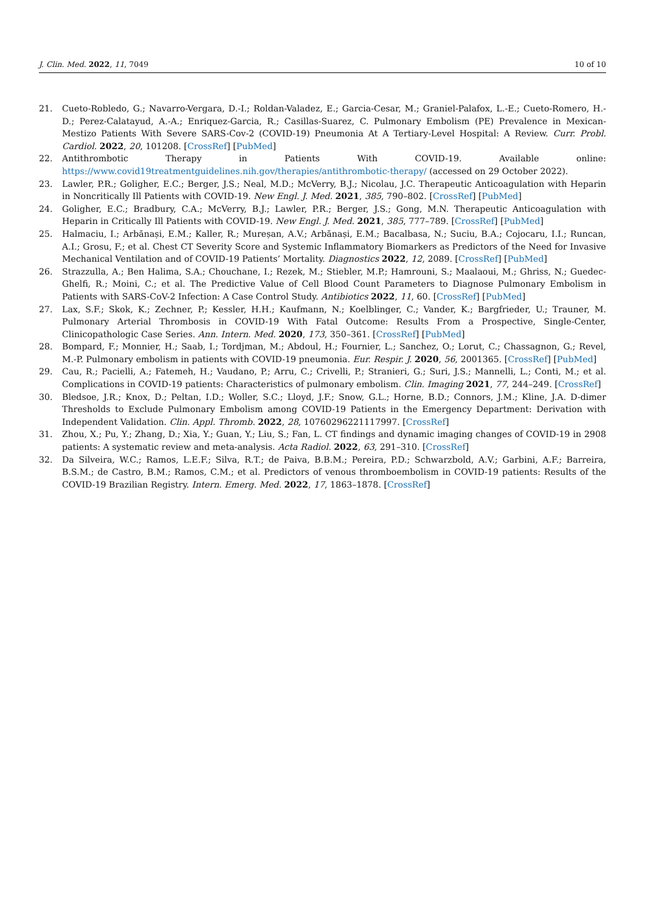J. Clin. Med. 2022, 11, 7049 10 of 10
21. Cueto-Robledo, G.; Navarro-Vergara, D.-I.; Roldan-Valadez, E.; Garcia-Cesar, M.; Graniel-Palafox, L.-E.; Cueto-Romero, H.-D.; Perez-Calatayud, A.-A.; Enriquez-Garcia, R.; Casillas-Suarez, C. Pulmonary Embolism (PE) Prevalence in Mexican-Mestizo Patients With Severe SARS-Cov-2 (COVID-19) Pneumonia At A Tertiary-Level Hospital: A Review. Curr. Probl. Cardiol. 2022, 20, 101208. [CrossRef] [PubMed]
22. Antithrombotic Therapy in Patients With COVID-19. Available online: https://www.covid19treatmentguidelines.nih.gov/therapies/antithrombotic-therapy/ (accessed on 29 October 2022).
23. Lawler, P.R.; Goligher, E.C.; Berger, J.S.; Neal, M.D.; McVerry, B.J.; Nicolau, J.C. Therapeutic Anticoagulation with Heparin in Noncritically Ill Patients with COVID-19. New Engl. J. Med. 2021, 385, 790–802. [CrossRef] [PubMed]
24. Goligher, E.C.; Bradbury, C.A.; McVerry, B.J.; Lawler, P.R.; Berger, J.S.; Gong, M.N. Therapeutic Anticoagulation with Heparin in Critically Ill Patients with COVID-19. New Engl. J. Med. 2021, 385, 777–789. [CrossRef] [PubMed]
25. Halmaciu, I.; Arbănași, E.M.; Kaller, R.; Mureșan, A.V.; Arbănași, E.M.; Bacalbasa, N.; Suciu, B.A.; Cojocaru, I.I.; Runcan, A.I.; Grosu, F.; et al. Chest CT Severity Score and Systemic Inflammatory Biomarkers as Predictors of the Need for Invasive Mechanical Ventilation and of COVID-19 Patients’ Mortality. Diagnostics 2022, 12, 2089. [CrossRef] [PubMed]
26. Strazzulla, A.; Ben Halima, S.A.; Chouchane, I.; Rezek, M.; Stiebler, M.P.; Hamrouni, S.; Maalaoui, M.; Ghriss, N.; Guedec-Ghelfi, R.; Moini, C.; et al. The Predictive Value of Cell Blood Count Parameters to Diagnose Pulmonary Embolism in Patients with SARS-CoV-2 Infection: A Case Control Study. Antibiotics 2022, 11, 60. [CrossRef] [PubMed]
27. Lax, S.F.; Skok, K.; Zechner, P.; Kessler, H.H.; Kaufmann, N.; Koelblinger, C.; Vander, K.; Bargfrieder, U.; Trauner, M. Pulmonary Arterial Thrombosis in COVID-19 With Fatal Outcome: Results From a Prospective, Single-Center, Clinicopathologic Case Series. Ann. Intern. Med. 2020, 173, 350–361. [CrossRef] [PubMed]
28. Bompard, F.; Monnier, H.; Saab, I.; Tordjman, M.; Abdoul, H.; Fournier, L.; Sanchez, O.; Lorut, C.; Chassagnon, G.; Revel, M.-P. Pulmonary embolism in patients with COVID-19 pneumonia. Eur. Respir. J. 2020, 56, 2001365. [CrossRef] [PubMed]
29. Cau, R.; Pacielli, A.; Fatemeh, H.; Vaudano, P.; Arru, C.; Crivelli, P.; Stranieri, G.; Suri, J.S.; Mannelli, L.; Conti, M.; et al. Complications in COVID-19 patients: Characteristics of pulmonary embolism. Clin. Imaging 2021, 77, 244–249. [CrossRef]
30. Bledsoe, J.R.; Knox, D.; Peltan, I.D.; Woller, S.C.; Lloyd, J.F.; Snow, G.L.; Horne, B.D.; Connors, J.M.; Kline, J.A. D-dimer Thresholds to Exclude Pulmonary Embolism among COVID-19 Patients in the Emergency Department: Derivation with Independent Validation. Clin. Appl. Thromb. 2022, 28, 10760296221117997. [CrossRef]
31. Zhou, X.; Pu, Y.; Zhang, D.; Xia, Y.; Guan, Y.; Liu, S.; Fan, L. CT findings and dynamic imaging changes of COVID-19 in 2908 patients: A systematic review and meta-analysis. Acta Radiol. 2022, 63, 291–310. [CrossRef]
32. Da Silveira, W.C.; Ramos, L.E.F.; Silva, R.T.; de Paiva, B.B.M.; Pereira, P.D.; Schwarzbold, A.V.; Garbini, A.F.; Barreira, B.S.M.; de Castro, B.M.; Ramos, C.M.; et al. Predictors of venous thromboembolism in COVID-19 patients: Results of the COVID-19 Brazilian Registry. Intern. Emerg. Med. 2022, 17, 1863–1878. [CrossRef]